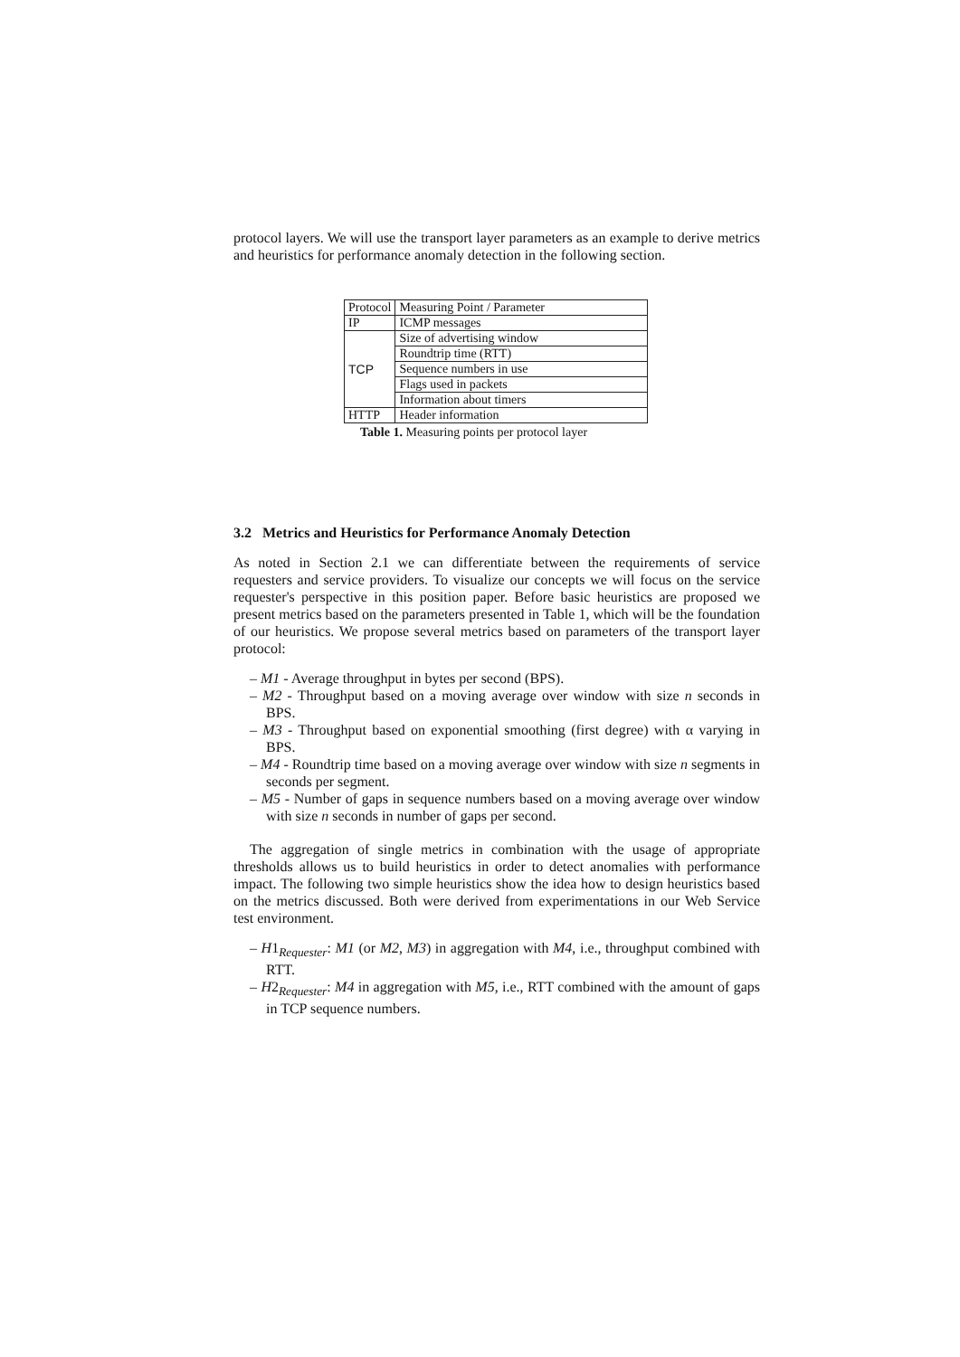protocol layers. We will use the transport layer parameters as an example to derive metrics and heuristics for performance anomaly detection in the following section.
| Protocol | Measuring Point / Parameter |
| --- | --- |
| IP | ICMP messages |
| TCP | Size of advertising window |
| | Roundtrip time (RTT) |
| | Sequence numbers in use |
| | Flags used in packets |
| | Information about timers |
| HTTP | Header information |
Table 1. Measuring points per protocol layer
3.2 Metrics and Heuristics for Performance Anomaly Detection
As noted in Section 2.1 we can differentiate between the requirements of service requesters and service providers. To visualize our concepts we will focus on the service requester's perspective in this position paper. Before basic heuristics are proposed we present metrics based on the parameters presented in Table 1, which will be the foundation of our heuristics. We propose several metrics based on parameters of the transport layer protocol:
– M1 - Average throughput in bytes per second (BPS).
– M2 - Throughput based on a moving average over window with size n seconds in BPS.
– M3 - Throughput based on exponential smoothing (first degree) with α varying in BPS.
– M4 - Roundtrip time based on a moving average over window with size n segments in seconds per segment.
– M5 - Number of gaps in sequence numbers based on a moving average over window with size n seconds in number of gaps per second.
The aggregation of single metrics in combination with the usage of appropriate thresholds allows us to build heuristics in order to detect anomalies with performance impact. The following two simple heuristics show the idea how to design heuristics based on the metrics discussed. Both were derived from experimentations in our Web Service test environment.
– H1<sub>Requester</sub>: M1 (or M2, M3) in aggregation with M4, i.e., throughput combined with RTT.
– H2<sub>Requester</sub>: M4 in aggregation with M5, i.e., RTT combined with the amount of gaps in TCP sequence numbers.